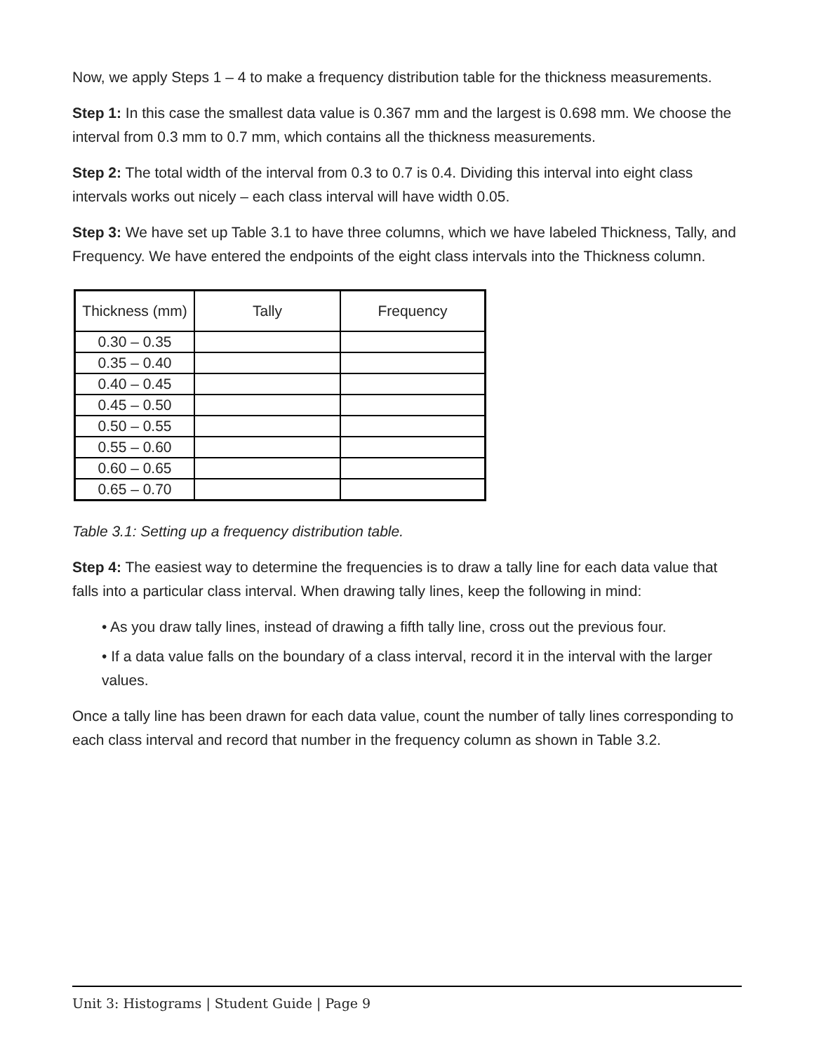Now, we apply Steps 1 – 4 to make a frequency distribution table for the thickness measurements.
Step 1: In this case the smallest data value is 0.367 mm and the largest is 0.698 mm. We choose the interval from 0.3 mm to 0.7 mm, which contains all the thickness measurements.
Step 2: The total width of the interval from 0.3 to 0.7 is 0.4. Dividing this interval into eight class intervals works out nicely – each class interval will have width 0.05.
Step 3: We have set up Table 3.1 to have three columns, which we have labeled Thickness, Tally, and Frequency. We have entered the endpoints of the eight class intervals into the Thickness column.
| Thickness (mm) | Tally | Frequency |
| --- | --- | --- |
| 0.30 – 0.35 | | |
| 0.35 – 0.40 | | |
| 0.40 – 0.45 | | |
| 0.45 – 0.50 | | |
| 0.50 – 0.55 | | |
| 0.55 – 0.60 | | |
| 0.60 – 0.65 | | |
| 0.65 – 0.70 | | |
Table 3.1: Setting up a frequency distribution table.
Step 4: The easiest way to determine the frequencies is to draw a tally line for each data value that falls into a particular class interval. When drawing tally lines, keep the following in mind:
• As you draw tally lines, instead of drawing a fifth tally line, cross out the previous four.
• If a data value falls on the boundary of a class interval, record it in the interval with the larger values.
Once a tally line has been drawn for each data value, count the number of tally lines corresponding to each class interval and record that number in the frequency column as shown in Table 3.2.
Unit 3: Histograms | Student Guide | Page 9